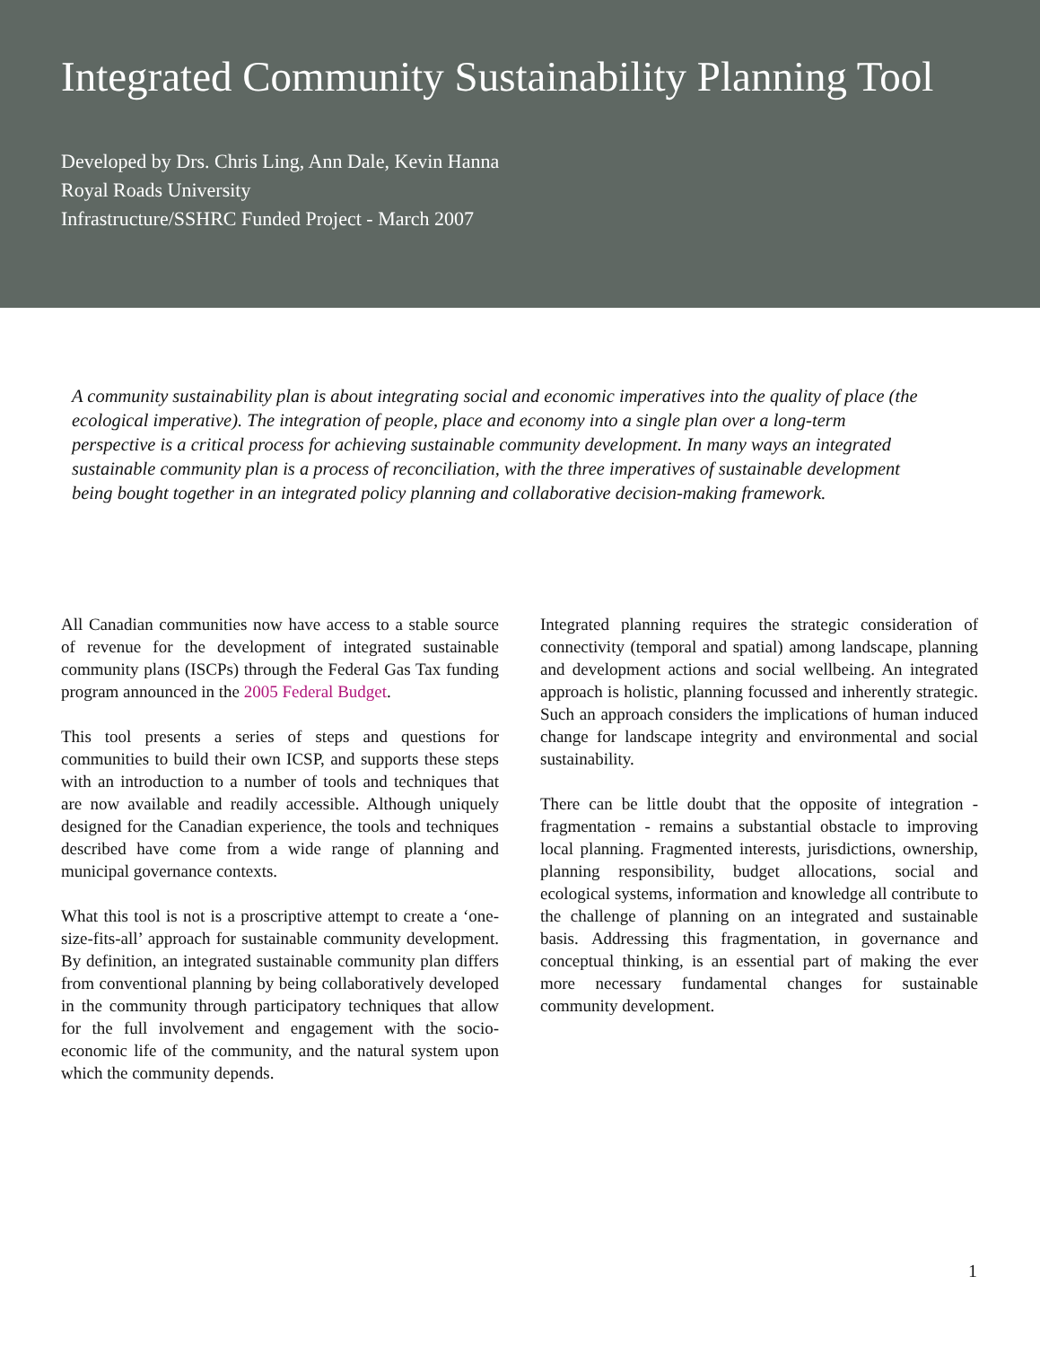Integrated Community Sustainability Planning Tool
Developed by Drs. Chris Ling, Ann Dale, Kevin Hanna
Royal Roads University
Infrastructure/SSHRC Funded Project - March 2007
A community sustainability plan is about integrating social and economic imperatives into the quality of place (the ecological imperative). The integration of people, place and economy into a single plan over a long-term perspective is a critical process for achieving sustainable community development. In many ways an integrated sustainable community plan is a process of reconciliation, with the three imperatives of sustainable development being bought together in an integrated policy planning and collaborative decision-making framework.
All Canadian communities now have access to a stable source of revenue for the development of integrated sustainable community plans (ISCPs) through the Federal Gas Tax funding program announced in the 2005 Federal Budget.
This tool presents a series of steps and questions for communities to build their own ICSP, and supports these steps with an introduction to a number of tools and techniques that are now available and readily accessible. Although uniquely designed for the Canadian experience, the tools and techniques described have come from a wide range of planning and municipal governance contexts.
What this tool is not is a proscriptive attempt to create a ‘one-size-fits-all’ approach for sustainable community development. By definition, an integrated sustainable community plan differs from conventional planning by being collaboratively developed in the community through participatory techniques that allow for the full involvement and engagement with the socio-economic life of the community, and the natural system upon which the community depends.
Integrated planning requires the strategic consideration of connectivity (temporal and spatial) among landscape, planning and development actions and social wellbeing. An integrated approach is holistic, planning focussed and inherently strategic. Such an approach considers the implications of human induced change for landscape integrity and environmental and social sustainability.
There can be little doubt that the opposite of integration - fragmentation - remains a substantial obstacle to improving local planning. Fragmented interests, jurisdictions, ownership, planning responsibility, budget allocations, social and ecological systems, information and knowledge all contribute to the challenge of planning on an integrated and sustainable basis. Addressing this fragmentation, in governance and conceptual thinking, is an essential part of making the ever more necessary fundamental changes for sustainable community development.
1